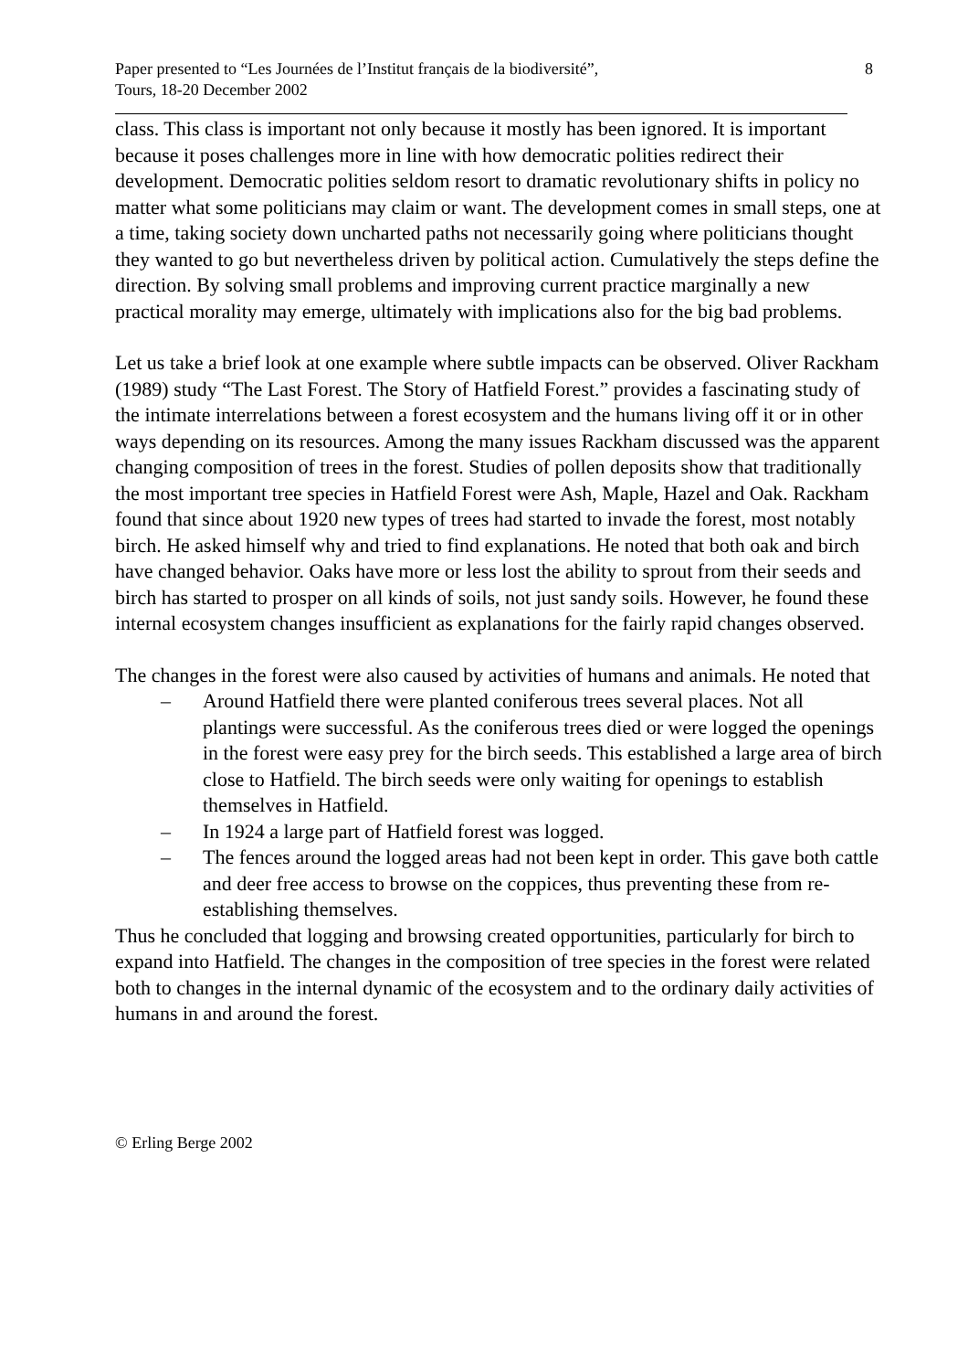Paper presented to “Les Journées de l’Institut français de la biodiversité”,
Tours, 18-20 December 2002
8
class. This class is important not only because it mostly has been ignored. It is important because it poses challenges more in line with how democratic polities redirect their development. Democratic polities seldom resort to dramatic revolutionary shifts in policy no matter what some politicians may claim or want. The development comes in small steps, one at a time, taking society down uncharted paths not necessarily going where politicians thought they wanted to go but nevertheless driven by political action. Cumulatively the steps define the direction. By solving small problems and improving current practice marginally a new practical morality may emerge, ultimately with implications also for the big bad problems.
Let us take a brief look at one example where subtle impacts can be observed. Oliver Rackham (1989) study “The Last Forest. The Story of Hatfield Forest.” provides a fascinating study of the intimate interrelations between a forest ecosystem and the humans living off it or in other ways depending on its resources. Among the many issues Rackham discussed was the apparent changing composition of trees in the forest. Studies of pollen deposits show that traditionally the most important tree species in Hatfield Forest were Ash, Maple, Hazel and Oak. Rackham found that since about 1920 new types of trees had started to invade the forest, most notably birch. He asked himself why and tried to find explanations. He noted that both oak and birch have changed behavior. Oaks have more or less lost the ability to sprout from their seeds and birch has started to prosper on all kinds of soils, not just sandy soils. However, he found these internal ecosystem changes insufficient as explanations for the fairly rapid changes observed.
The changes in the forest were also caused by activities of humans and animals. He noted that
– Around Hatfield there were planted coniferous trees several places. Not all plantings were successful. As the coniferous trees died or were logged the openings in the forest were easy prey for the birch seeds. This established a large area of birch close to Hatfield. The birch seeds were only waiting for openings to establish themselves in Hatfield.
– In 1924 a large part of Hatfield forest was logged.
– The fences around the logged areas had not been kept in order. This gave both cattle and deer free access to browse on the coppices, thus preventing these from re-establishing themselves.
Thus he concluded that logging and browsing created opportunities, particularly for birch to expand into Hatfield. The changes in the composition of tree species in the forest were related both to changes in the internal dynamic of the ecosystem and to the ordinary daily activities of humans in and around the forest.
© Erling Berge 2002